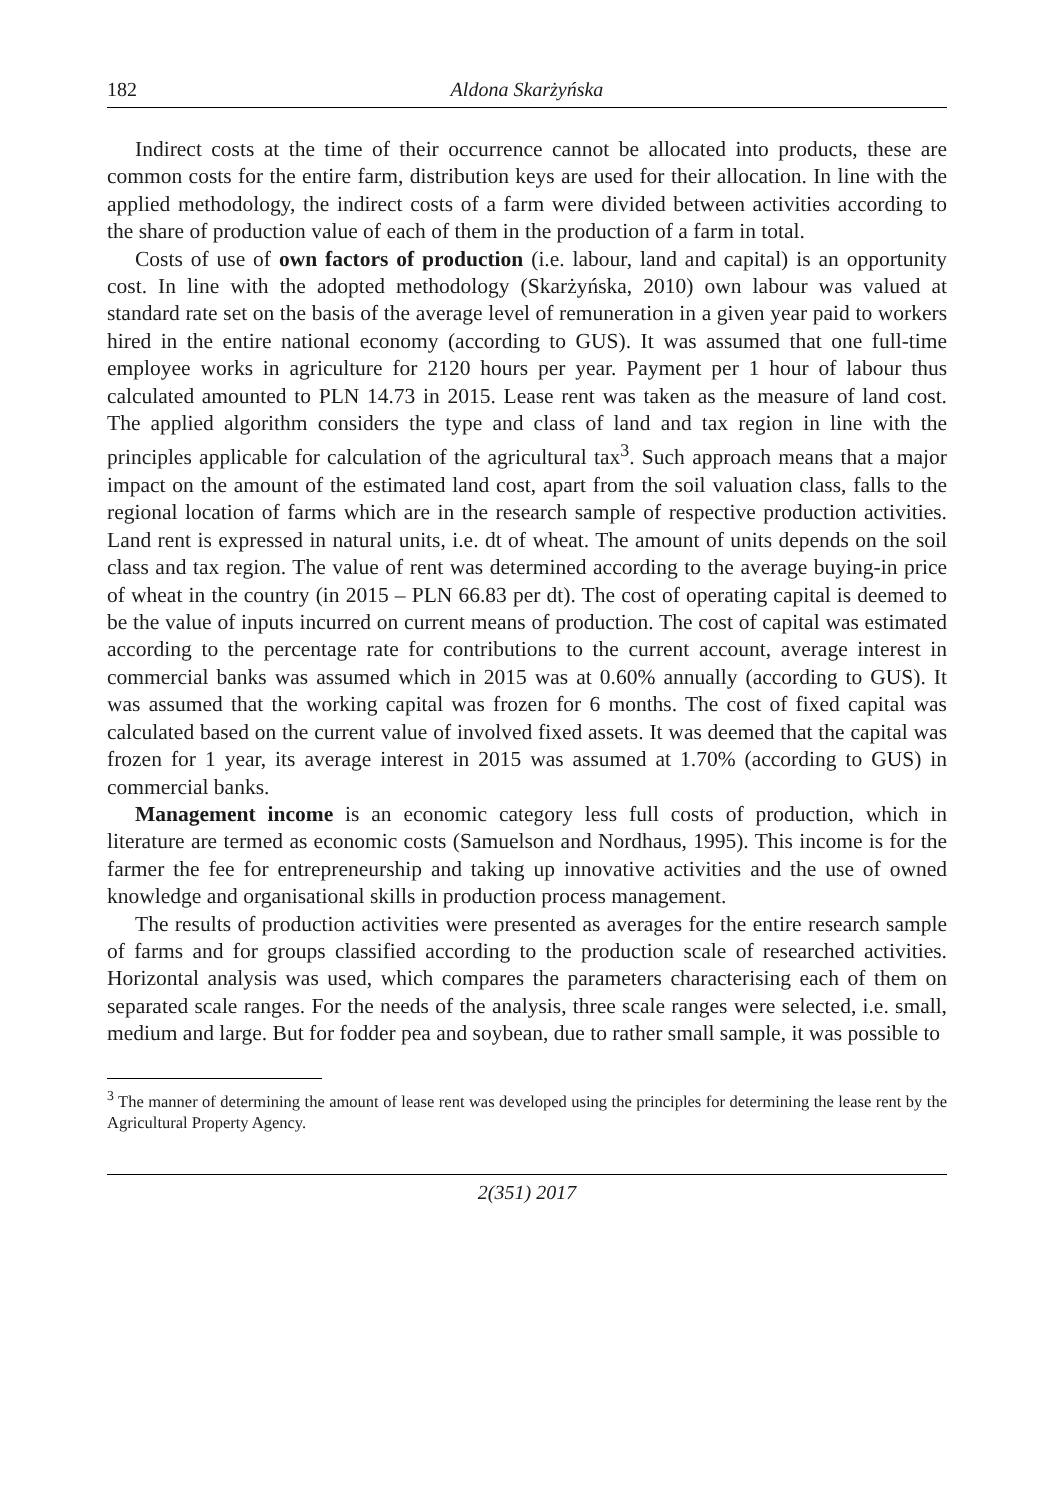182 Aldona Skarżyńska
Indirect costs at the time of their occurrence cannot be allocated into products, these are common costs for the entire farm, distribution keys are used for their allocation. In line with the applied methodology, the indirect costs of a farm were divided between activities according to the share of production value of each of them in the production of a farm in total.
Costs of use of own factors of production (i.e. labour, land and capital) is an opportunity cost. In line with the adopted methodology (Skarżyńska, 2010) own labour was valued at standard rate set on the basis of the average level of remuneration in a given year paid to workers hired in the entire national economy (according to GUS). It was assumed that one full-time employee works in agriculture for 2120 hours per year. Payment per 1 hour of labour thus calculated amounted to PLN 14.73 in 2015. Lease rent was taken as the measure of land cost. The applied algorithm considers the type and class of land and tax region in line with the principles applicable for calculation of the agricultural tax<sup>3</sup>. Such approach means that a major impact on the amount of the estimated land cost, apart from the soil valuation class, falls to the regional location of farms which are in the research sample of respective production activities. Land rent is expressed in natural units, i.e. dt of wheat. The amount of units depends on the soil class and tax region. The value of rent was determined according to the average buying-in price of wheat in the country (in 2015 – PLN 66.83 per dt). The cost of operating capital is deemed to be the value of inputs incurred on current means of production. The cost of capital was estimated according to the percentage rate for contributions to the current account, average interest in commercial banks was assumed which in 2015 was at 0.60% annually (according to GUS). It was assumed that the working capital was frozen for 6 months. The cost of fixed capital was calculated based on the current value of involved fixed assets. It was deemed that the capital was frozen for 1 year, its average interest in 2015 was assumed at 1.70% (according to GUS) in commercial banks.
Management income is an economic category less full costs of production, which in literature are termed as economic costs (Samuelson and Nordhaus, 1995). This income is for the farmer the fee for entrepreneurship and taking up innovative activities and the use of owned knowledge and organisational skills in production process management.
The results of production activities were presented as averages for the entire research sample of farms and for groups classified according to the production scale of researched activities. Horizontal analysis was used, which compares the parameters characterising each of them on separated scale ranges. For the needs of the analysis, three scale ranges were selected, i.e. small, medium and large. But for fodder pea and soybean, due to rather small sample, it was possible to
<sup>3</sup> The manner of determining the amount of lease rent was developed using the principles for determining the lease rent by the Agricultural Property Agency.
2(351) 2017